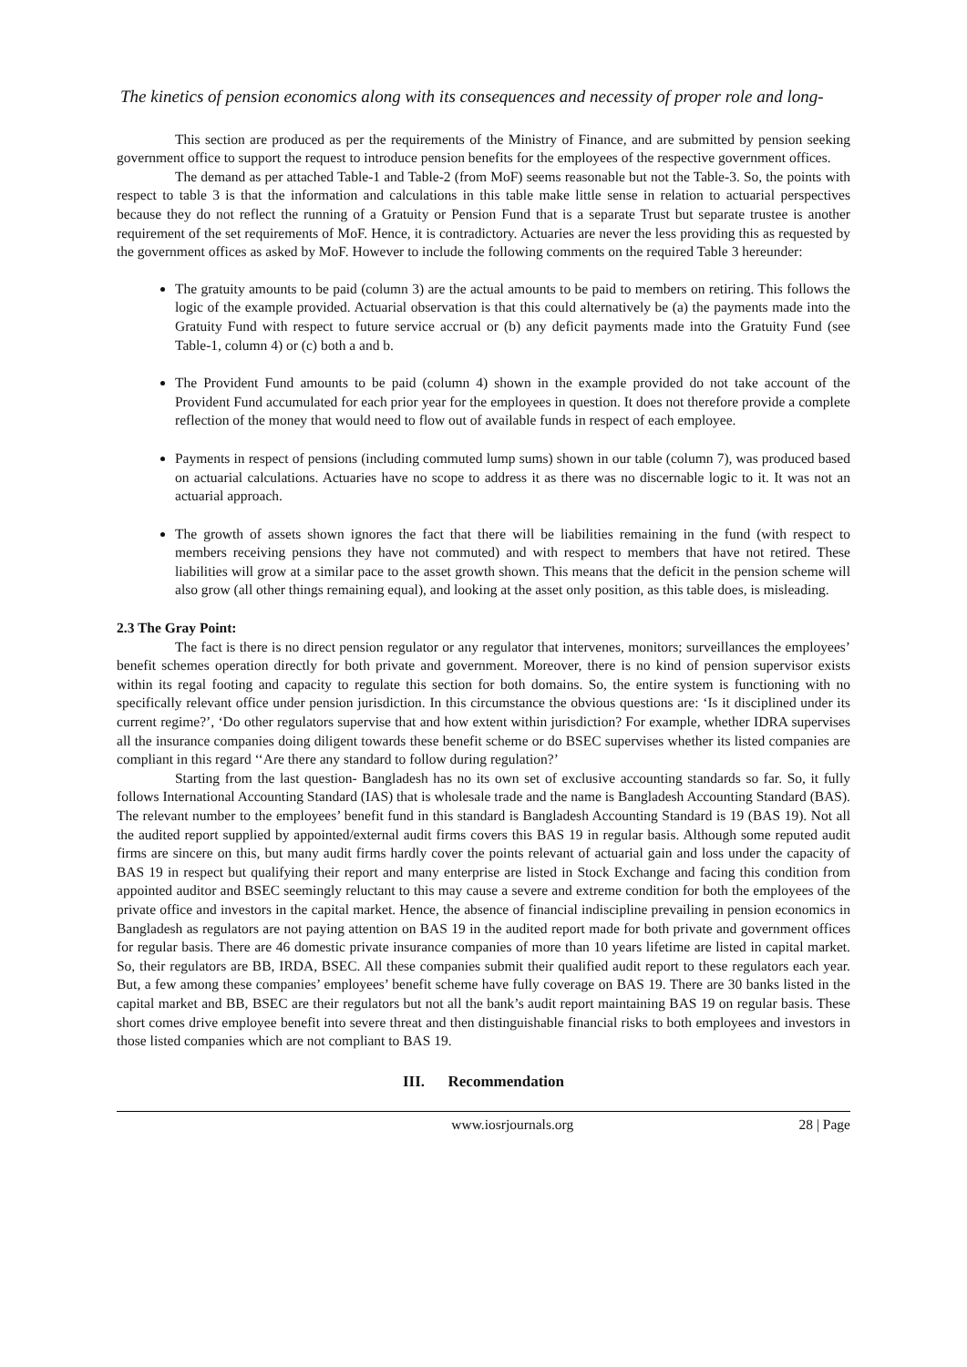The kinetics of pension economics along with its consequences and necessity of proper role and long-
This section are produced as per the requirements of the Ministry of Finance, and are submitted by pension seeking government office to support the request to introduce pension benefits for the employees of the respective government offices.
The demand as per attached Table-1 and Table-2 (from MoF) seems reasonable but not the Table-3. So, the points with respect to table 3 is that the information and calculations in this table make little sense in relation to actuarial perspectives because they do not reflect the running of a Gratuity or Pension Fund that is a separate Trust but separate trustee is another requirement of the set requirements of MoF. Hence, it is contradictory. Actuaries are never the less providing this as requested by the government offices as asked by MoF. However to include the following comments on the required Table 3 hereunder:
The gratuity amounts to be paid (column 3) are the actual amounts to be paid to members on retiring. This follows the logic of the example provided. Actuarial observation is that this could alternatively be (a) the payments made into the Gratuity Fund with respect to future service accrual or (b) any deficit payments made into the Gratuity Fund (see Table-1, column 4) or (c) both a and b.
The Provident Fund amounts to be paid (column 4) shown in the example provided do not take account of the Provident Fund accumulated for each prior year for the employees in question. It does not therefore provide a complete reflection of the money that would need to flow out of available funds in respect of each employee.
Payments in respect of pensions (including commuted lump sums) shown in our table (column 7), was produced based on actuarial calculations. Actuaries have no scope to address it as there was no discernable logic to it. It was not an actuarial approach.
The growth of assets shown ignores the fact that there will be liabilities remaining in the fund (with respect to members receiving pensions they have not commuted) and with respect to members that have not retired. These liabilities will grow at a similar pace to the asset growth shown. This means that the deficit in the pension scheme will also grow (all other things remaining equal), and looking at the asset only position, as this table does, is misleading.
2.3 The Gray Point:
The fact is there is no direct pension regulator or any regulator that intervenes, monitors; surveillances the employees’ benefit schemes operation directly for both private and government. Moreover, there is no kind of pension supervisor exists within its regal footing and capacity to regulate this section for both domains. So, the entire system is functioning with no specifically relevant office under pension jurisdiction. In this circumstance the obvious questions are: ‘Is it disciplined under its current regime?’, ‘Do other regulators supervise that and how extent within jurisdiction? For example, whether IDRA supervises all the insurance companies doing diligent towards these benefit scheme or do BSEC supervises whether its listed companies are compliant in this regard ‘‘Are there any standard to follow during regulation?’
Starting from the last question- Bangladesh has no its own set of exclusive accounting standards so far. So, it fully follows International Accounting Standard (IAS) that is wholesale trade and the name is Bangladesh Accounting Standard (BAS). The relevant number to the employees’ benefit fund in this standard is Bangladesh Accounting Standard is 19 (BAS 19). Not all the audited report supplied by appointed/external audit firms covers this BAS 19 in regular basis. Although some reputed audit firms are sincere on this, but many audit firms hardly cover the points relevant of actuarial gain and loss under the capacity of BAS 19 in respect but qualifying their report and many enterprise are listed in Stock Exchange and facing this condition from appointed auditor and BSEC seemingly reluctant to this may cause a severe and extreme condition for both the employees of the private office and investors in the capital market. Hence, the absence of financial indiscipline prevailing in pension economics in Bangladesh as regulators are not paying attention on BAS 19 in the audited report made for both private and government offices for regular basis. There are 46 domestic private insurance companies of more than 10 years lifetime are listed in capital market. So, their regulators are BB, IRDA, BSEC. All these companies submit their qualified audit report to these regulators each year. But, a few among these companies’ employees’ benefit scheme have fully coverage on BAS 19. There are 30 banks listed in the capital market and BB, BSEC are their regulators but not all the bank’s audit report maintaining BAS 19 on regular basis. These short comes drive employee benefit into severe threat and then distinguishable financial risks to both employees and investors in those listed companies which are not compliant to BAS 19.
III. Recommendation
www.iosrjournals.org 28 | Page